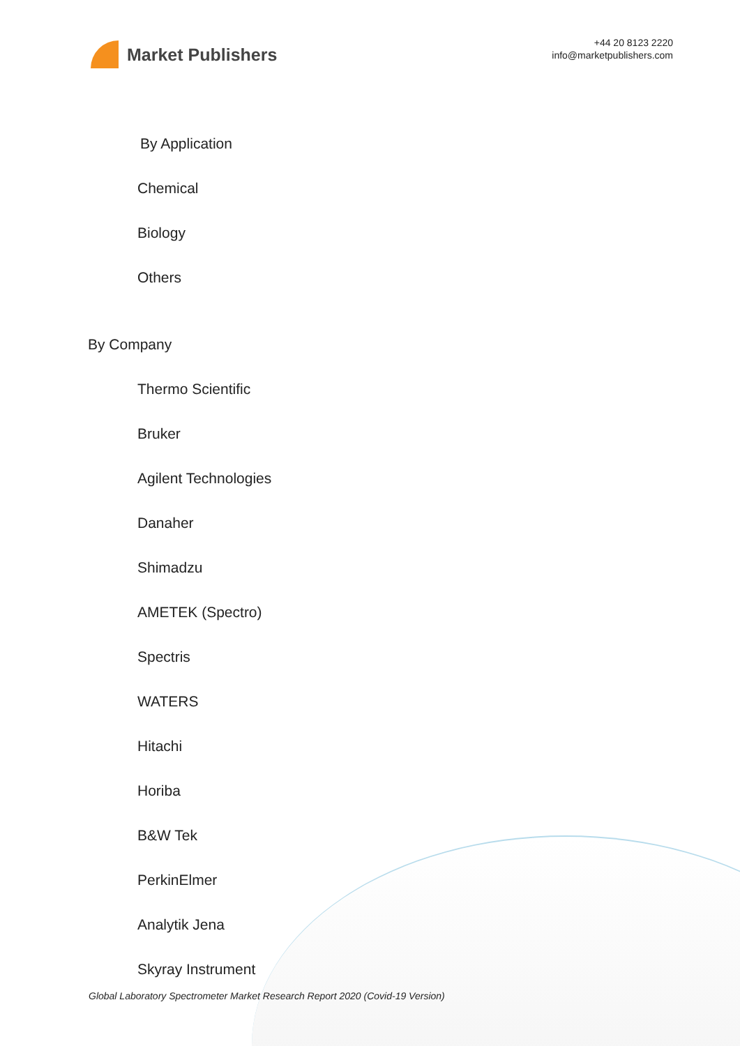Market Publishers
+44 20 8123 2220
info@marketpublishers.com
By Application
Chemical
Biology
Others
By Company
Thermo Scientific
Bruker
Agilent Technologies
Danaher
Shimadzu
AMETEK (Spectro)
Spectris
WATERS
Hitachi
Horiba
B&W Tek
PerkinElmer
Analytik Jena
Skyray Instrument
Global Laboratory Spectrometer Market Research Report 2020 (Covid-19 Version)